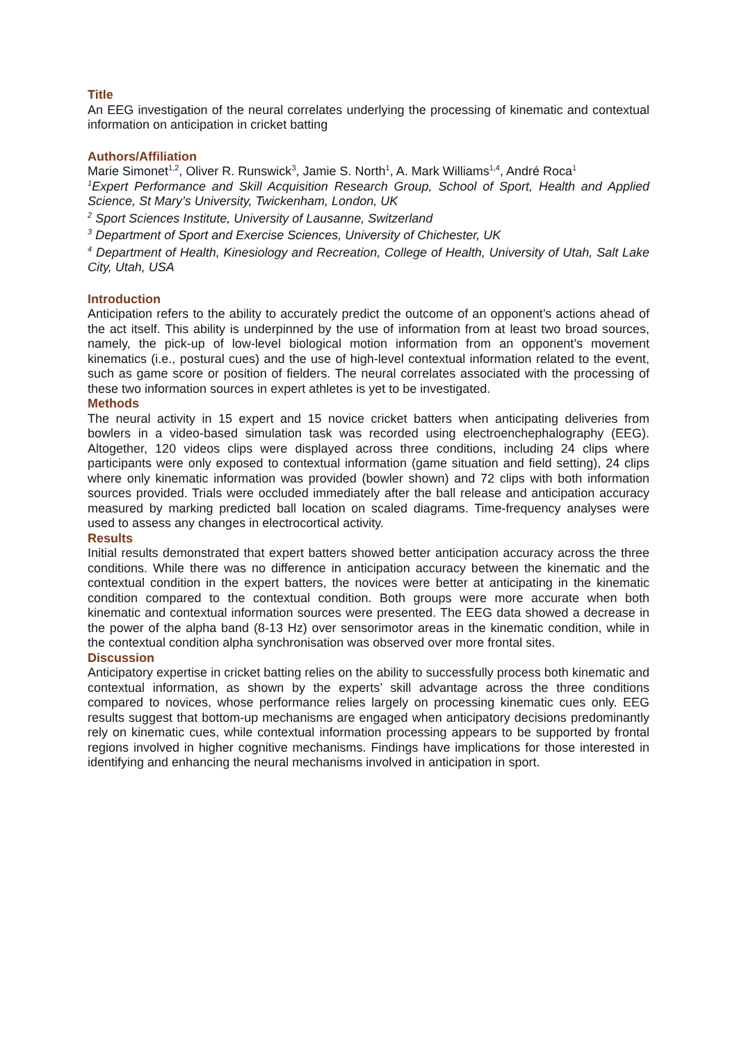Title
An EEG investigation of the neural correlates underlying the processing of kinematic and contextual information on anticipation in cricket batting
Authors/Affiliation
Marie Simonet<sup>1,2</sup>, Oliver R. Runswick<sup>3</sup>, Jamie S. North<sup>1</sup>, A. Mark Williams<sup>1,4</sup>, André Roca<sup>1</sup>
<sup>1</sup> Expert Performance and Skill Acquisition Research Group, School of Sport, Health and Applied Science, St Mary’s University, Twickenham, London, UK
<sup>2</sup> Sport Sciences Institute, University of Lausanne, Switzerland
<sup>3</sup> Department of Sport and Exercise Sciences, University of Chichester, UK
<sup>4</sup> Department of Health, Kinesiology and Recreation, College of Health, University of Utah, Salt Lake City, Utah, USA
Introduction
Anticipation refers to the ability to accurately predict the outcome of an opponent’s actions ahead of the act itself. This ability is underpinned by the use of information from at least two broad sources, namely, the pick-up of low-level biological motion information from an opponent’s movement kinematics (i.e., postural cues) and the use of high-level contextual information related to the event, such as game score or position of fielders. The neural correlates associated with the processing of these two information sources in expert athletes is yet to be investigated.
Methods
The neural activity in 15 expert and 15 novice cricket batters when anticipating deliveries from bowlers in a video-based simulation task was recorded using electroenchephalography (EEG). Altogether, 120 videos clips were displayed across three conditions, including 24 clips where participants were only exposed to contextual information (game situation and field setting), 24 clips where only kinematic information was provided (bowler shown) and 72 clips with both information sources provided. Trials were occluded immediately after the ball release and anticipation accuracy measured by marking predicted ball location on scaled diagrams. Time-frequency analyses were used to assess any changes in electrocortical activity.
Results
Initial results demonstrated that expert batters showed better anticipation accuracy across the three conditions. While there was no difference in anticipation accuracy between the kinematic and the contextual condition in the expert batters, the novices were better at anticipating in the kinematic condition compared to the contextual condition. Both groups were more accurate when both kinematic and contextual information sources were presented. The EEG data showed a decrease in the power of the alpha band (8-13 Hz) over sensorimotor areas in the kinematic condition, while in the contextual condition alpha synchronisation was observed over more frontal sites.
Discussion
Anticipatory expertise in cricket batting relies on the ability to successfully process both kinematic and contextual information, as shown by the experts’ skill advantage across the three conditions compared to novices, whose performance relies largely on processing kinematic cues only. EEG results suggest that bottom-up mechanisms are engaged when anticipatory decisions predominantly rely on kinematic cues, while contextual information processing appears to be supported by frontal regions involved in higher cognitive mechanisms. Findings have implications for those interested in identifying and enhancing the neural mechanisms involved in anticipation in sport.